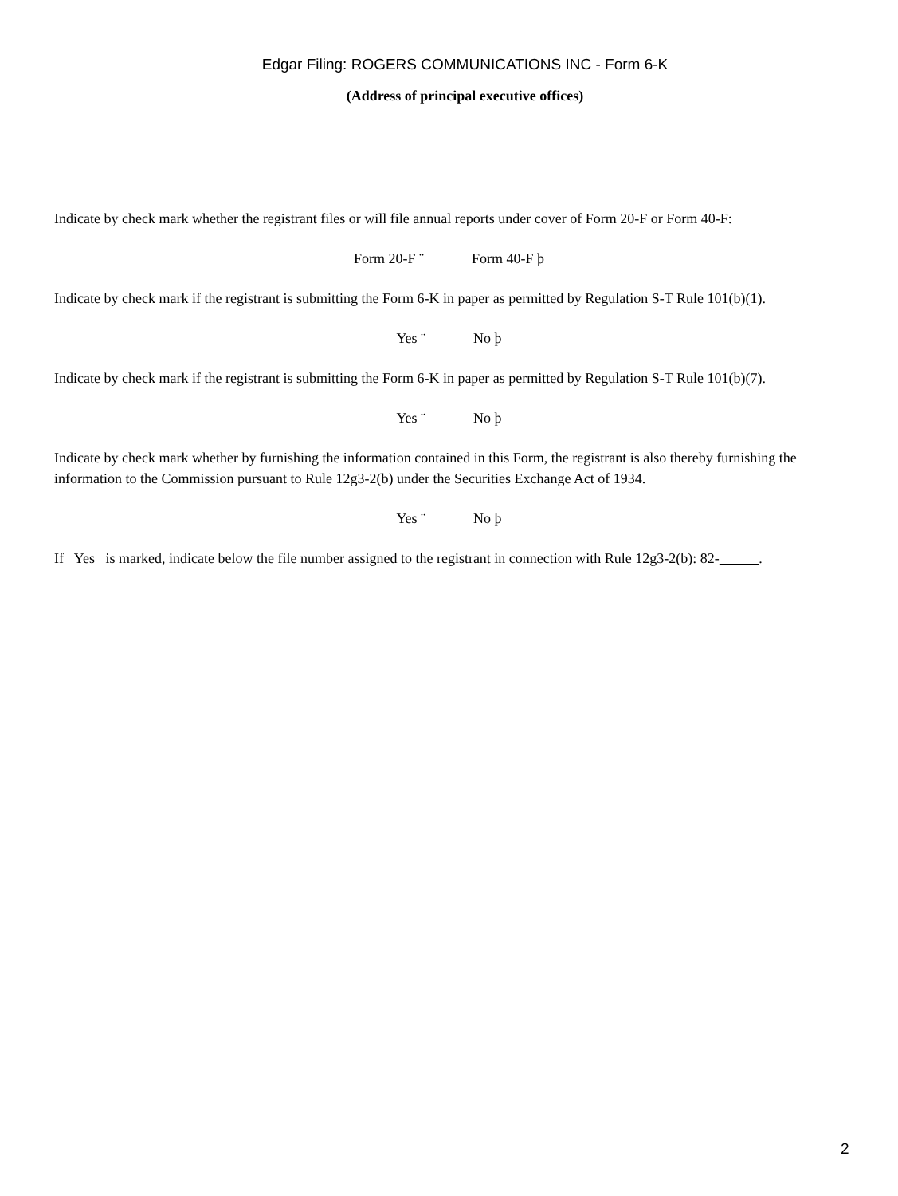Edgar Filing: ROGERS COMMUNICATIONS INC - Form 6-K
(Address of principal executive offices)
Indicate by check mark whether the registrant files or will file annual reports under cover of Form 20-F or Form 40-F:
Form 20-F ¨ Form 40-F þ
Indicate by check mark if the registrant is submitting the Form 6-K in paper as permitted by Regulation S-T Rule 101(b)(1).
Yes ¨ No þ
Indicate by check mark if the registrant is submitting the Form 6-K in paper as permitted by Regulation S-T Rule 101(b)(7).
Yes ¨ No þ
Indicate by check mark whether by furnishing the information contained in this Form, the registrant is also thereby furnishing the information to the Commission pursuant to Rule 12g3-2(b) under the Securities Exchange Act of 1934.
Yes ¨ No þ
If Yes is marked, indicate below the file number assigned to the registrant in connection with Rule 12g3-2(b): 82- .
2